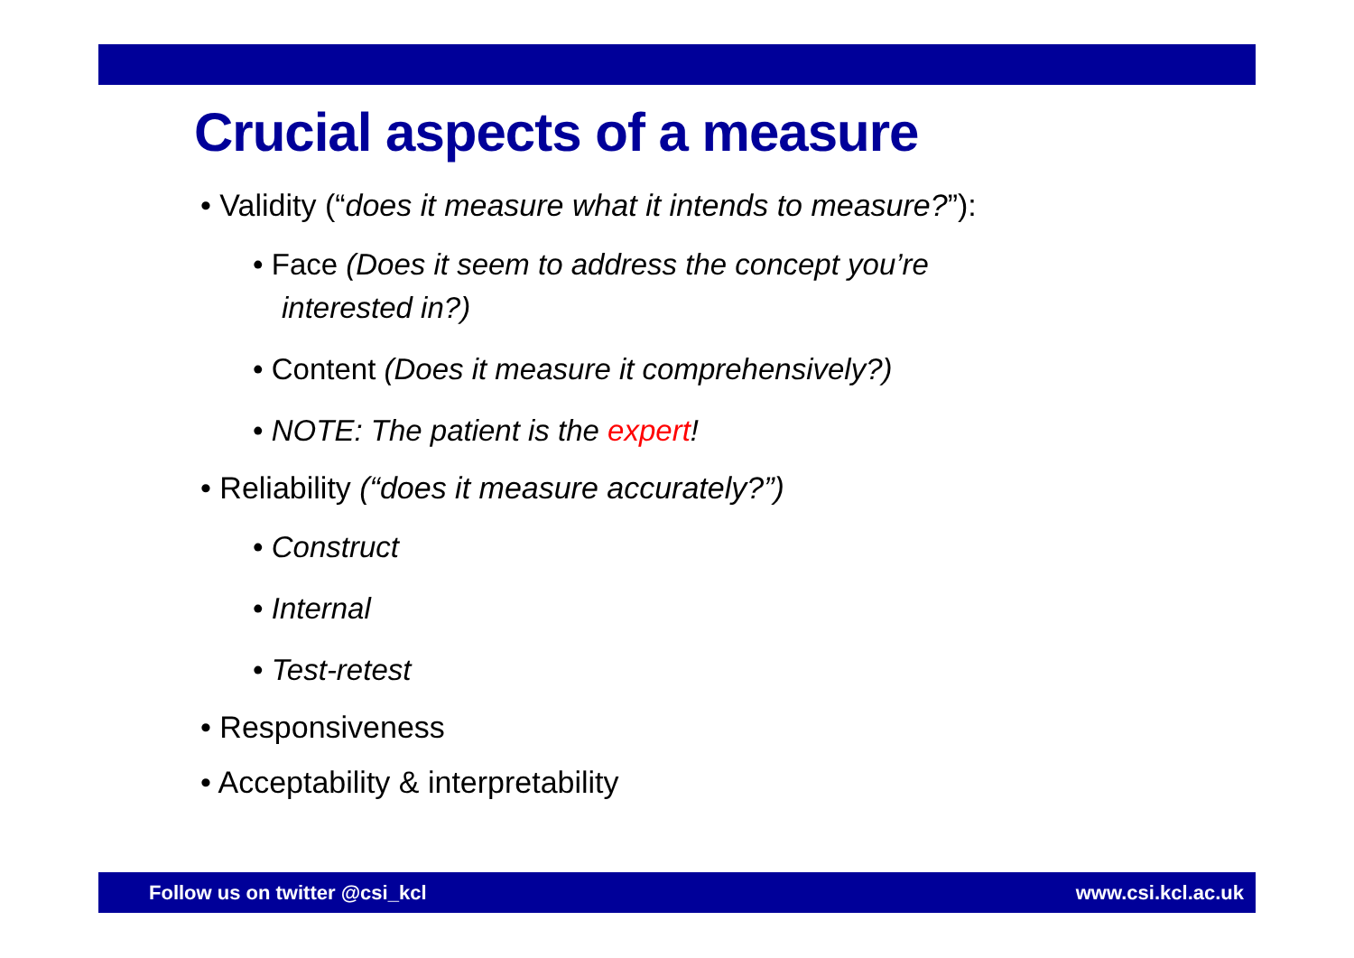Crucial aspects of a measure
• Validity (“does it measure what it intends to measure?”):
• Face (Does it seem to address the concept you’re interested in?)
• Content (Does it measure it comprehensively?)
• NOTE: The patient is the expert!
• Reliability (“does it measure accurately?”)
• Construct
• Internal
• Test-retest
• Responsiveness
• Acceptability & interpretability
Follow us on twitter @csi_kcl www.csi.kcl.ac.uk